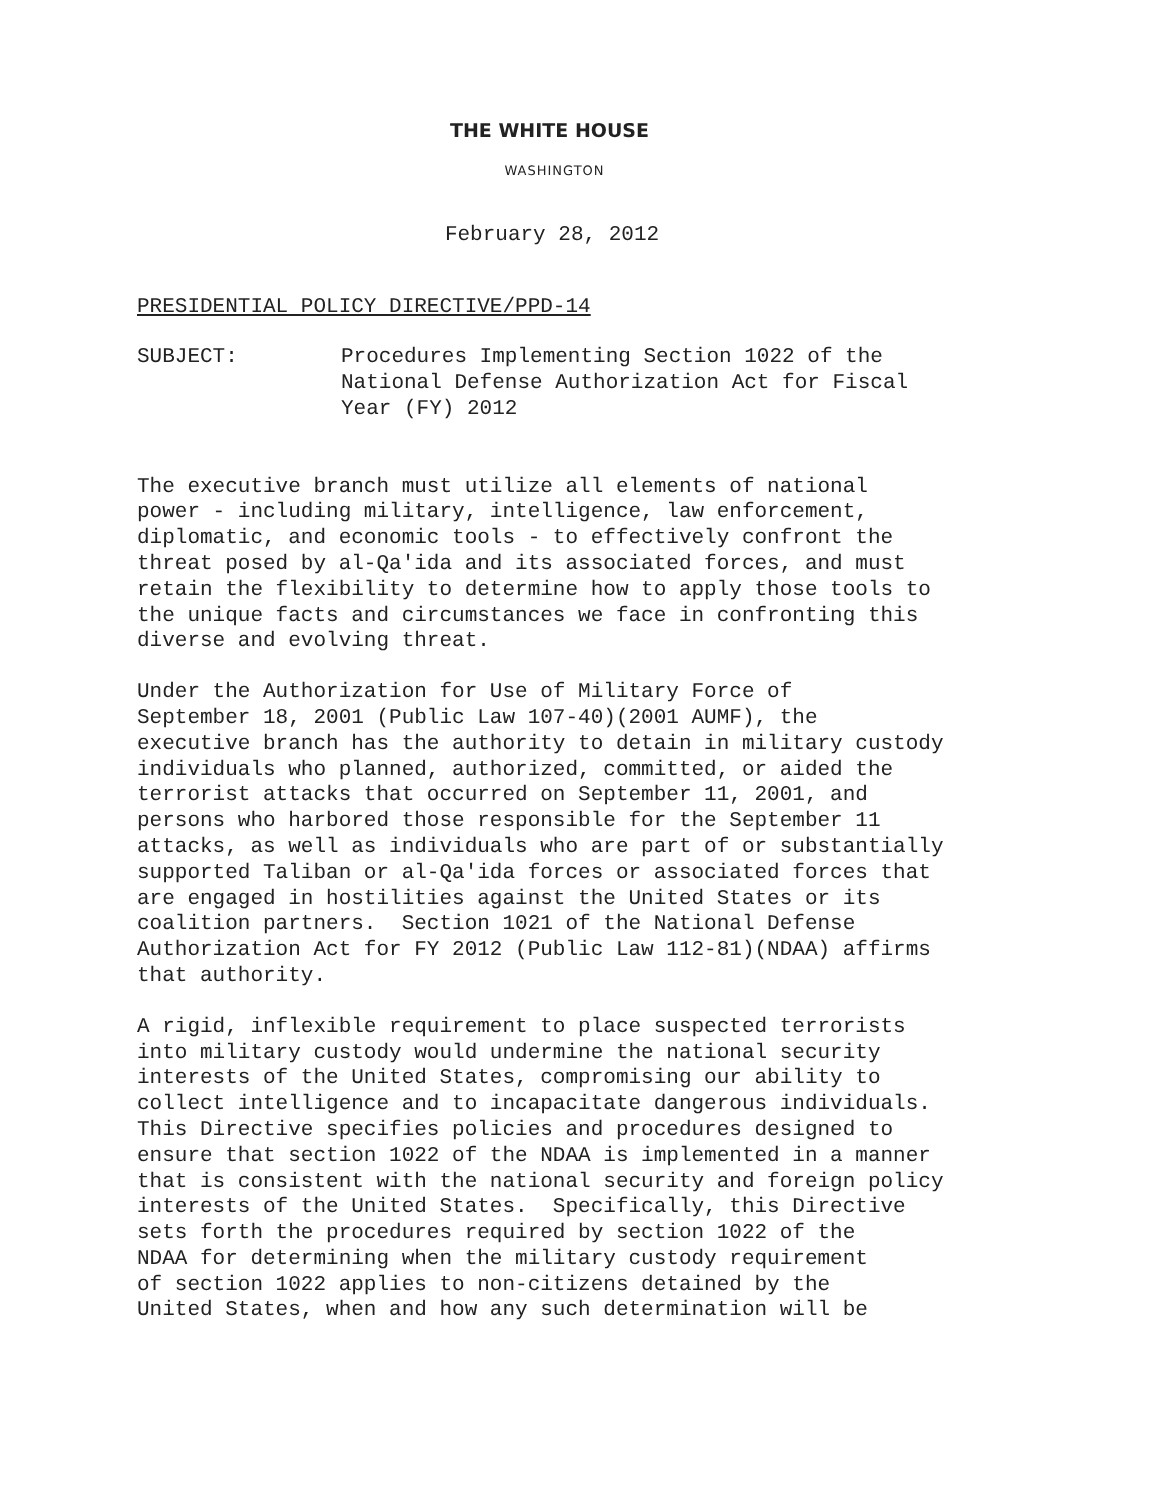THE WHITE HOUSE
WASHINGTON
February 28, 2012
PRESIDENTIAL POLICY DIRECTIVE/PPD-14
SUBJECT: Procedures Implementing Section 1022 of the
National Defense Authorization Act for Fiscal
Year (FY) 2012
The executive branch must utilize all elements of national power - including military, intelligence, law enforcement, diplomatic, and economic tools - to effectively confront the threat posed by al-Qa'ida and its associated forces, and must retain the flexibility to determine how to apply those tools to the unique facts and circumstances we face in confronting this diverse and evolving threat.
Under the Authorization for Use of Military Force of September 18, 2001 (Public Law 107-40)(2001 AUMF), the executive branch has the authority to detain in military custody individuals who planned, authorized, committed, or aided the terrorist attacks that occurred on September 11, 2001, and persons who harbored those responsible for the September 11 attacks, as well as individuals who are part of or substantially supported Taliban or al-Qa'ida forces or associated forces that are engaged in hostilities against the United States or its coalition partners. Section 1021 of the National Defense Authorization Act for FY 2012 (Public Law 112-81)(NDAA) affirms that authority.
A rigid, inflexible requirement to place suspected terrorists into military custody would undermine the national security interests of the United States, compromising our ability to collect intelligence and to incapacitate dangerous individuals. This Directive specifies policies and procedures designed to ensure that section 1022 of the NDAA is implemented in a manner that is consistent with the national security and foreign policy interests of the United States. Specifically, this Directive sets forth the procedures required by section 1022 of the NDAA for determining when the military custody requirement of section 1022 applies to non-citizens detained by the United States, when and how any such determination will be